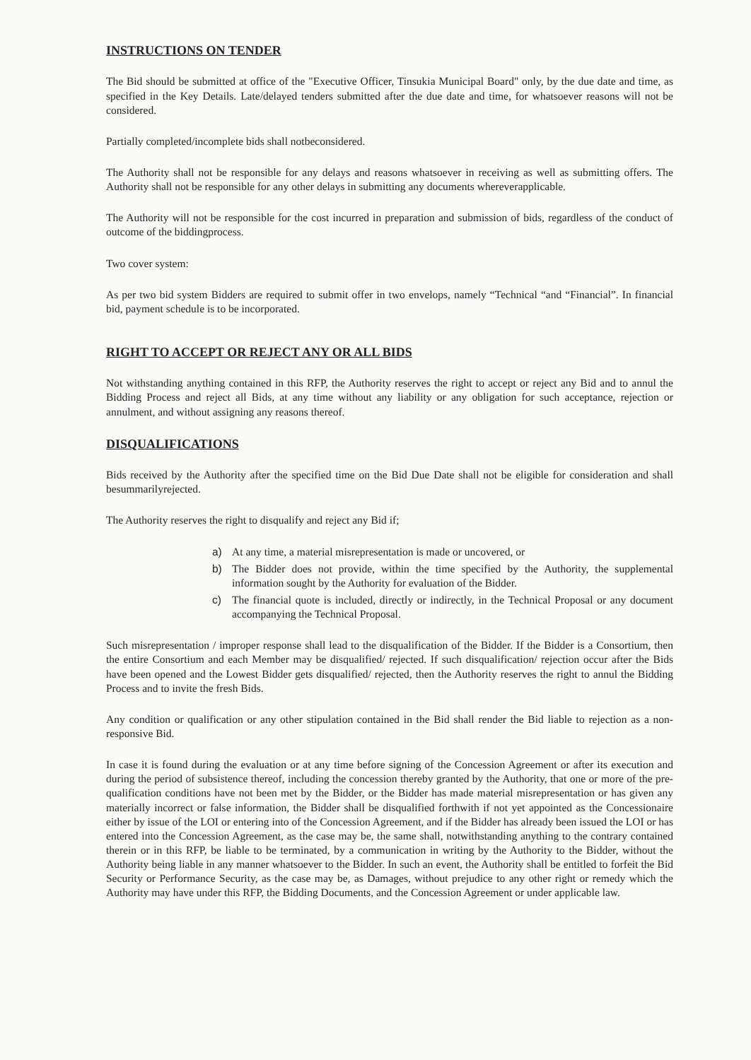INSTRUCTIONS ON TENDER
The Bid should be submitted at office of the "Executive Officer, Tinsukia Municipal Board" only, by the due date and time, as specified in the Key Details. Late/delayed tenders submitted after the due date and time, for whatsoever reasons will not be considered.
Partially completed/incomplete bids shall notbeconsidered.
The Authority shall not be responsible for any delays and reasons whatsoever in receiving as well as submitting offers. The Authority shall not be responsible for any other delays in submitting any documents whereverapplicable.
The Authority will not be responsible for the cost incurred in preparation and submission of bids, regardless of the conduct of outcome of the biddingprocess.
Two cover system:
As per two bid system Bidders are required to submit offer in two envelops, namely “Technical “and “Financial”. In financial bid, payment schedule is to be incorporated.
RIGHT TO ACCEPT OR REJECT ANY OR ALL BIDS
Not withstanding anything contained in this RFP, the Authority reserves the right to accept or reject any Bid and to annul the Bidding Process and reject all Bids, at any time without any liability or any obligation for such acceptance, rejection or annulment, and without assigning any reasons thereof.
DISQUALIFICATIONS
Bids received by the Authority after the specified time on the Bid Due Date shall not be eligible for consideration and shall besummarilyrejected.
The Authority reserves the right to disqualify and reject any Bid if;
a) At any time, a material misrepresentation is made or uncovered, or
b) The Bidder does not provide, within the time specified by the Authority, the supplemental information sought by the Authority for evaluation of the Bidder.
c) The financial quote is included, directly or indirectly, in the Technical Proposal or any document accompanying the Technical Proposal.
Such misrepresentation / improper response shall lead to the disqualification of the Bidder. If the Bidder is a Consortium, then the entire Consortium and each Member may be disqualified/ rejected. If such disqualification/ rejection occur after the Bids have been opened and the Lowest Bidder gets disqualified/ rejected, then the Authority reserves the right to annul the Bidding Process and to invite the fresh Bids.
Any condition or qualification or any other stipulation contained in the Bid shall render the Bid liable to rejection as a non-responsive Bid.
In case it is found during the evaluation or at any time before signing of the Concession Agreement or after its execution and during the period of subsistence thereof, including the concession thereby granted by the Authority, that one or more of the pre-qualification conditions have not been met by the Bidder, or the Bidder has made material misrepresentation or has given any materially incorrect or false information, the Bidder shall be disqualified forthwith if not yet appointed as the Concessionaire either by issue of the LOI or entering into of the Concession Agreement, and if the Bidder has already been issued the LOI or has entered into the Concession Agreement, as the case may be, the same shall, notwithstanding anything to the contrary contained therein or in this RFP, be liable to be terminated, by a communication in writing by the Authority to the Bidder, without the Authority being liable in any manner whatsoever to the Bidder. In such an event, the Authority shall be entitled to forfeit the Bid Security or Performance Security, as the case may be, as Damages, without prejudice to any other right or remedy which the Authority may have under this RFP, the Bidding Documents, and the Concession Agreement or under applicable law.